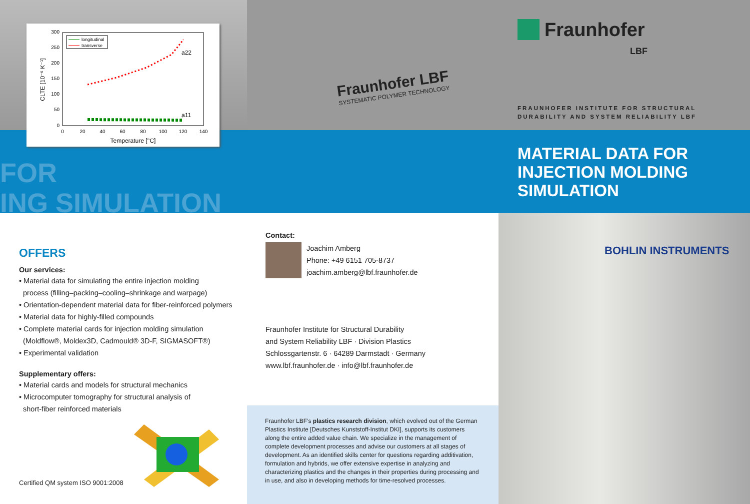300
250
200
150
100
50
0
0
20
40
60
80
100
120
140
Temperature [°C]
CLTE [10⁻⁶ K⁻¹]
longitudinal
transverse
a22
a11
FOR
ING SIMULATION
OFFERS
Our services:
• Material data for simulating the entire injection molding
process (filling–packing–cooling–shrinkage and warpage)
• Orientation-dependent material data for fiber-reinforced polymers
• Material data for highly-filled compounds
• Complete material cards for injection molding simulation
(Moldflow®, Moldex3D, Cadmould® 3D-F, SIGMASOFT®)
• Experimental validation
Supplementary offers:
• Material cards and models for structural mechanics
• Microcomputer tomography for structural analysis of
short-fiber reinforced materials
Certified QM system ISO 9001:2008
Fraunhofer LBF
SYSTEMATIC POLYMER TECHNOLOGY
Contact:
Joachim Amberg
Phone: +49 6151 705-8737
joachim.amberg@lbf.fraunhofer.de
Fraunhofer Institute for Structural Durability
and System Reliability LBF · Division Plastics
Schlossgartenstr. 6 · 64289 Darmstadt · Germany
www.lbf.fraunhofer.de · info@lbf.fraunhofer.de
Fraunhofer LBF’s plastics research division, which evolved out of the German Plastics Institute [Deutsches Kunststoff-Institut DKI], supports its customers along the entire added value chain. We specialize in the management of complete development processes and advise our customers at all stages of development. As an identified skills center for questions regarding additivation, formulation and hybrids, we offer extensive expertise in analyzing and characterizing plastics and the changes in their properties during processing and in use, and also in developing methods for time-resolved processes.
Fraunhofer
LBF
FRAUNHOFER INSTITUTE FOR STRUCTURAL
DURABILITY AND SYSTEM RELIABILITY LBF
MATERIAL DATA FOR
INJECTION MOLDING
SIMULATION
BOHLIN INSTRUMENTS